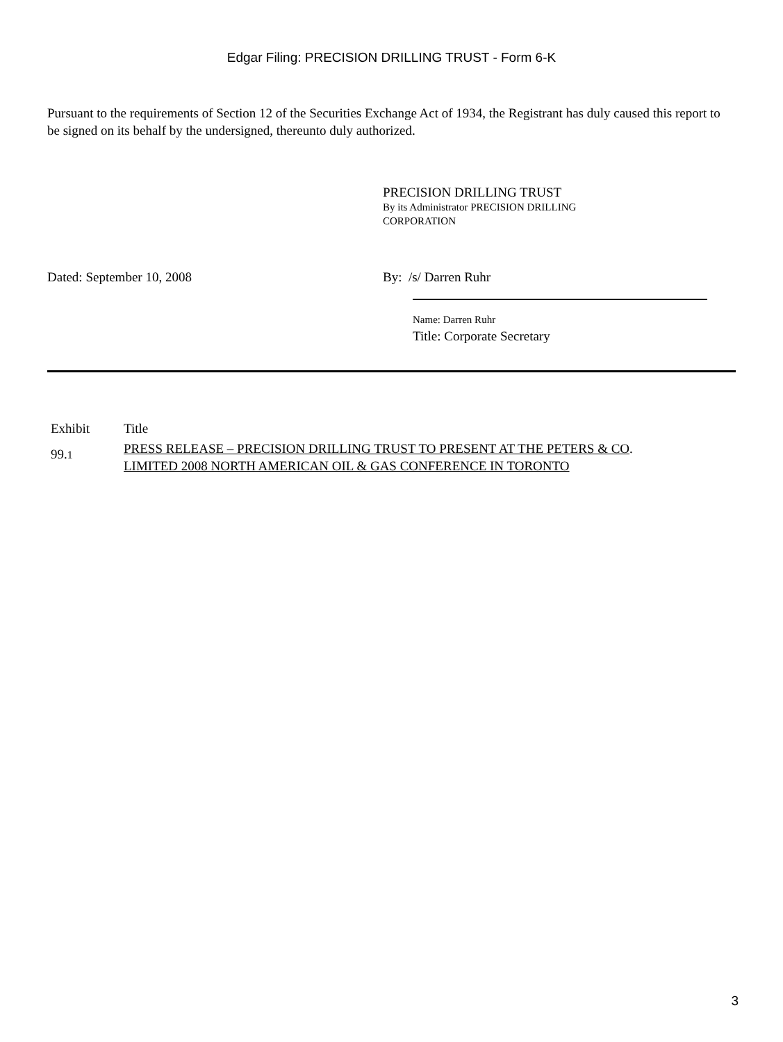Edgar Filing: PRECISION DRILLING TRUST - Form 6-K
Pursuant to the requirements of Section 12 of the Securities Exchange Act of 1934, the Registrant has duly caused this report to be signed on its behalf by the undersigned, thereunto duly authorized.
PRECISION DRILLING TRUST
By its Administrator PRECISION DRILLING
CORPORATION
Dated: September 10, 2008 By: /s/ Darren Ruhr
Name: Darren Ruhr
Title: Corporate Secretary
| Exhibit | Title |
| --- | --- |
| 99. 1 | PRESS RELEASE – PRECISION DRILLING TRUST TO PRESENT AT THE PETERS & CO . LIMITED 2008 NORTH AMERICAN OIL & GAS CONFERENCE IN TORONTO |
3